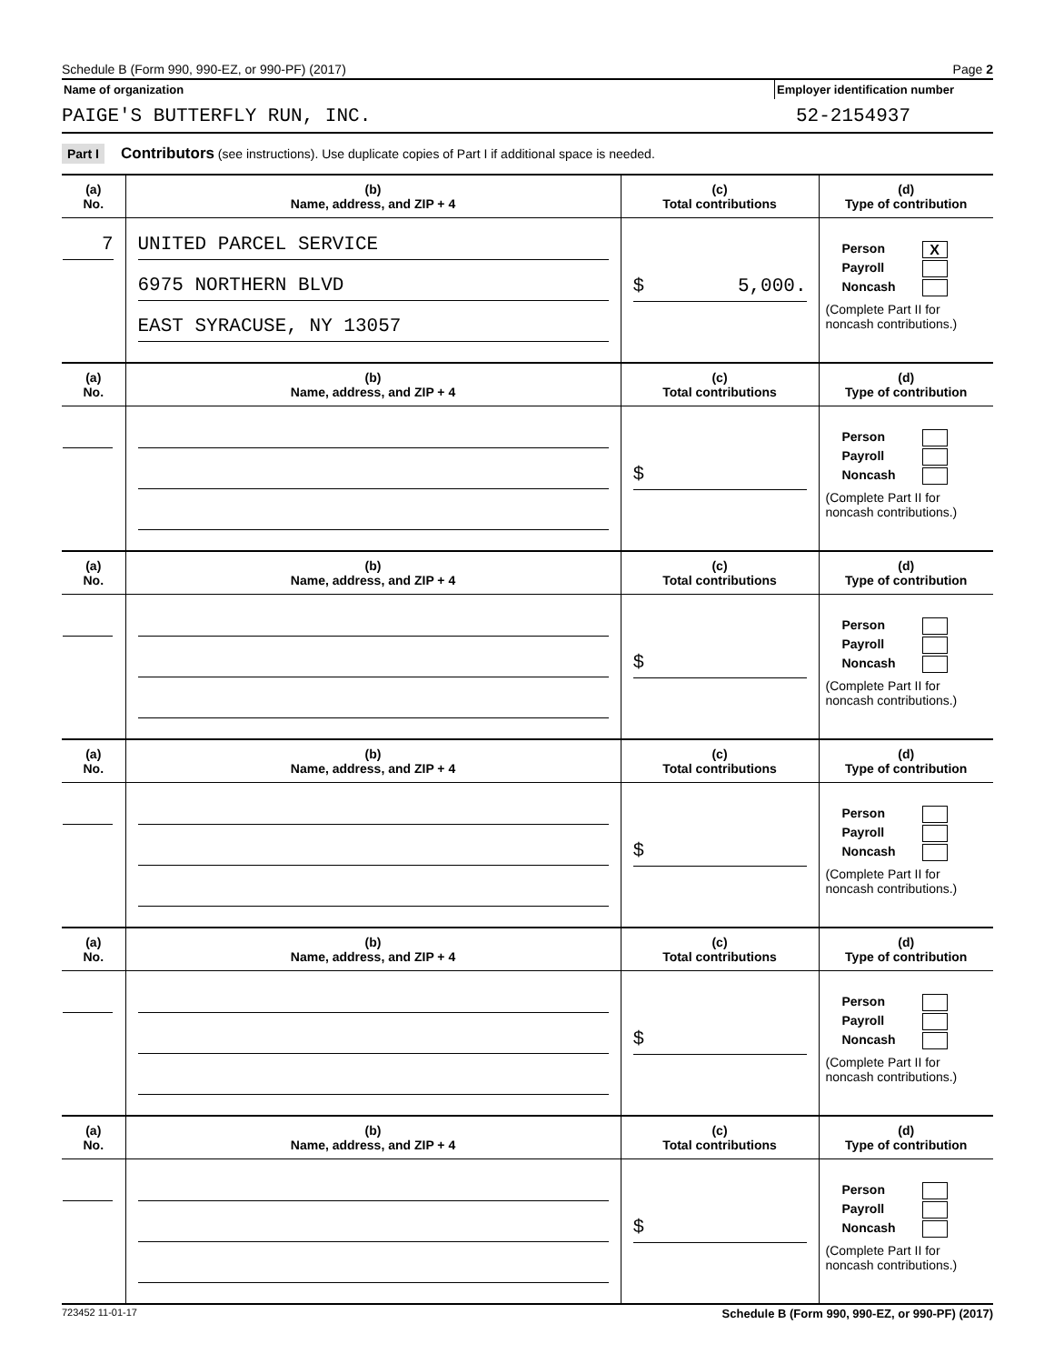Schedule B (Form 990, 990-EZ, or 990-PF) (2017) Page 2
Name of organization Employer identification number
PAIGE'S BUTTERFLY RUN, INC. 52-2154937
Part I Contributors (see instructions). Use duplicate copies of Part I if additional space is needed.
| (a) No. | (b) Name, address, and ZIP + 4 | (c) Total contributions | (d) Type of contribution |
| --- | --- | --- | --- |
| 7 | UNITED PARCEL SERVICE 6975 NORTHERN BLVD EAST SYRACUSE, NY 13057 | $ 5,000. | Person X Payroll Noncash (Complete Part II for noncash contributions.) |
| (a) No. | (b) Name, address, and ZIP + 4 | (c) Total contributions | (d) Type of contribution |
| | | $ | Person Payroll Noncash (Complete Part II for noncash contributions.) |
| (a) No. | (b) Name, address, and ZIP + 4 | (c) Total contributions | (d) Type of contribution |
| | | $ | Person Payroll Noncash (Complete Part II for noncash contributions.) |
| (a) No. | (b) Name, address, and ZIP + 4 | (c) Total contributions | (d) Type of contribution |
| | | $ | Person Payroll Noncash (Complete Part II for noncash contributions.) |
| (a) No. | (b) Name, address, and ZIP + 4 | (c) Total contributions | (d) Type of contribution |
| | | $ | Person Payroll Noncash (Complete Part II for noncash contributions.) |
| (a) No. | (b) Name, address, and ZIP + 4 | (c) Total contributions | (d) Type of contribution |
| | | $ | Person Payroll Noncash (Complete Part II for noncash contributions.) |
723452 11-01-17 Schedule B (Form 990, 990-EZ, or 990-PF) (2017)